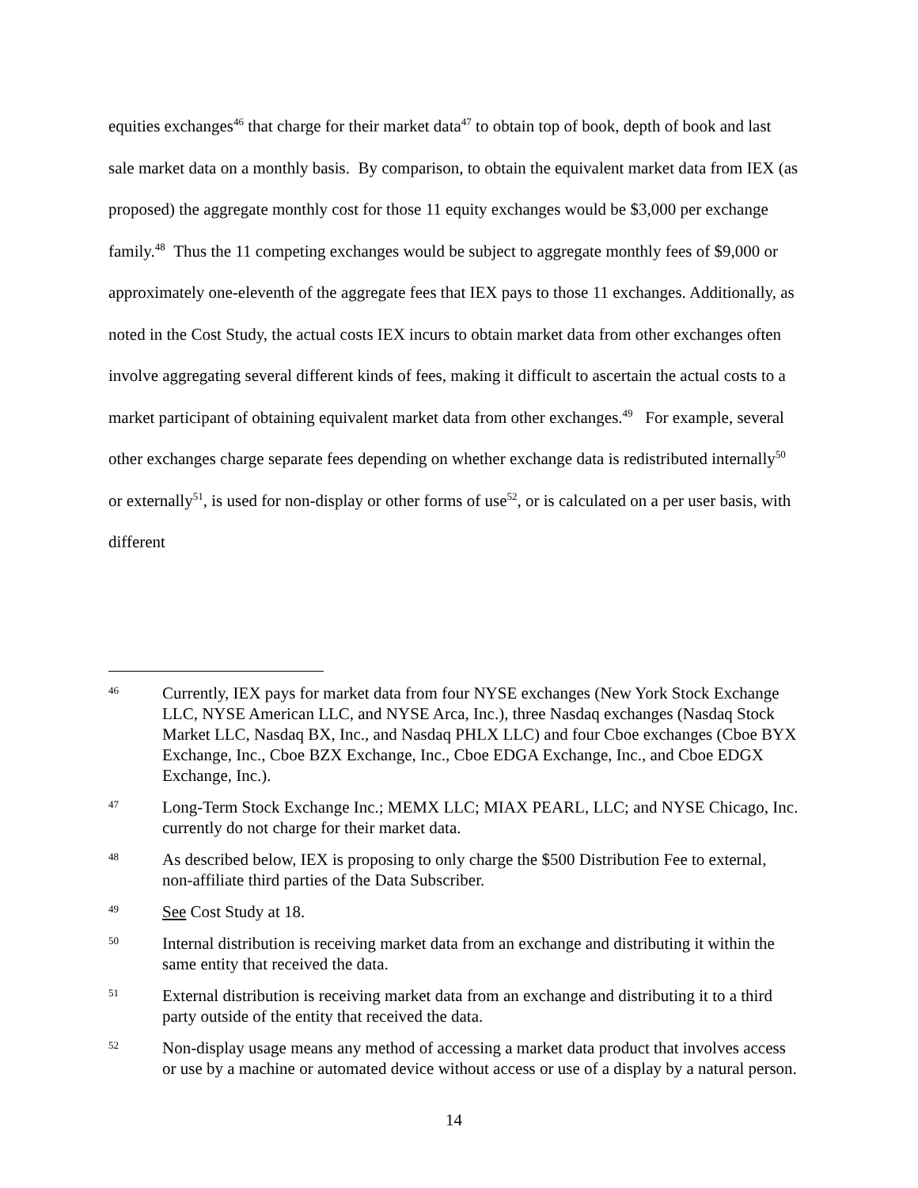equities exchanges<sup>46</sup> that charge for their market data<sup>47</sup> to obtain top of book, depth of book and last sale market data on a monthly basis. By comparison, to obtain the equivalent market data from IEX (as proposed) the aggregate monthly cost for those 11 equity exchanges would be $3,000 per exchange family.<sup>48</sup> Thus the 11 competing exchanges would be subject to aggregate monthly fees of $9,000 or approximately one-eleventh of the aggregate fees that IEX pays to those 11 exchanges. Additionally, as noted in the Cost Study, the actual costs IEX incurs to obtain market data from other exchanges often involve aggregating several different kinds of fees, making it difficult to ascertain the actual costs to a market participant of obtaining equivalent market data from other exchanges.<sup>49</sup> For example, several other exchanges charge separate fees depending on whether exchange data is redistributed internally<sup>50</sup> or externally<sup>51</sup>, is used for non-display or other forms of use<sup>52</sup>, or is calculated on a per user basis, with different
46 Currently, IEX pays for market data from four NYSE exchanges (New York Stock Exchange LLC, NYSE American LLC, and NYSE Arca, Inc.), three Nasdaq exchanges (Nasdaq Stock Market LLC, Nasdaq BX, Inc., and Nasdaq PHLX LLC) and four Cboe exchanges (Cboe BYX Exchange, Inc., Cboe BZX Exchange, Inc., Cboe EDGA Exchange, Inc., and Cboe EDGX Exchange, Inc.).
47 Long-Term Stock Exchange Inc.; MEMX LLC; MIAX PEARL, LLC; and NYSE Chicago, Inc. currently do not charge for their market data.
48 As described below, IEX is proposing to only charge the $500 Distribution Fee to external, non-affiliate third parties of the Data Subscriber.
49 See Cost Study at 18.
50 Internal distribution is receiving market data from an exchange and distributing it within the same entity that received the data.
51 External distribution is receiving market data from an exchange and distributing it to a third party outside of the entity that received the data.
52 Non-display usage means any method of accessing a market data product that involves access or use by a machine or automated device without access or use of a display by a natural person.
14